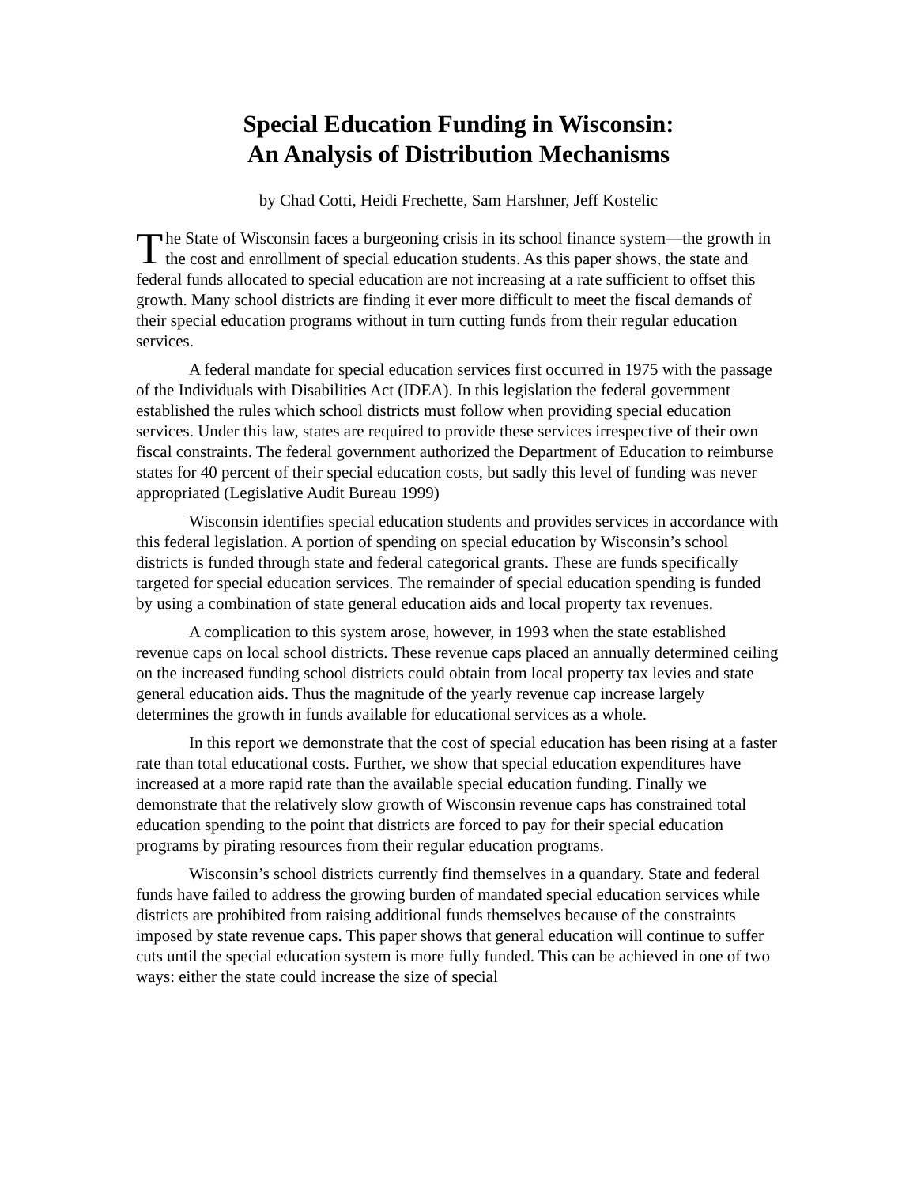Special Education Funding in Wisconsin:
An Analysis of Distribution Mechanisms
by Chad Cotti, Heidi Frechette, Sam Harshner, Jeff Kostelic
The State of Wisconsin faces a burgeoning crisis in its school finance system—the growth in the cost and enrollment of special education students. As this paper shows, the state and federal funds allocated to special education are not increasing at a rate sufficient to offset this growth. Many school districts are finding it ever more difficult to meet the fiscal demands of their special education programs without in turn cutting funds from their regular education services.
A federal mandate for special education services first occurred in 1975 with the passage of the Individuals with Disabilities Act (IDEA). In this legislation the federal government established the rules which school districts must follow when providing special education services. Under this law, states are required to provide these services irrespective of their own fiscal constraints. The federal government authorized the Department of Education to reimburse states for 40 percent of their special education costs, but sadly this level of funding was never appropriated (Legislative Audit Bureau 1999)
Wisconsin identifies special education students and provides services in accordance with this federal legislation. A portion of spending on special education by Wisconsin’s school districts is funded through state and federal categorical grants. These are funds specifically targeted for special education services. The remainder of special education spending is funded by using a combination of state general education aids and local property tax revenues.
A complication to this system arose, however, in 1993 when the state established revenue caps on local school districts. These revenue caps placed an annually determined ceiling on the increased funding school districts could obtain from local property tax levies and state general education aids. Thus the magnitude of the yearly revenue cap increase largely determines the growth in funds available for educational services as a whole.
In this report we demonstrate that the cost of special education has been rising at a faster rate than total educational costs. Further, we show that special education expenditures have increased at a more rapid rate than the available special education funding. Finally we demonstrate that the relatively slow growth of Wisconsin revenue caps has constrained total education spending to the point that districts are forced to pay for their special education programs by pirating resources from their regular education programs.
Wisconsin’s school districts currently find themselves in a quandary. State and federal funds have failed to address the growing burden of mandated special education services while districts are prohibited from raising additional funds themselves because of the constraints imposed by state revenue caps. This paper shows that general education will continue to suffer cuts until the special education system is more fully funded. This can be achieved in one of two ways: either the state could increase the size of special